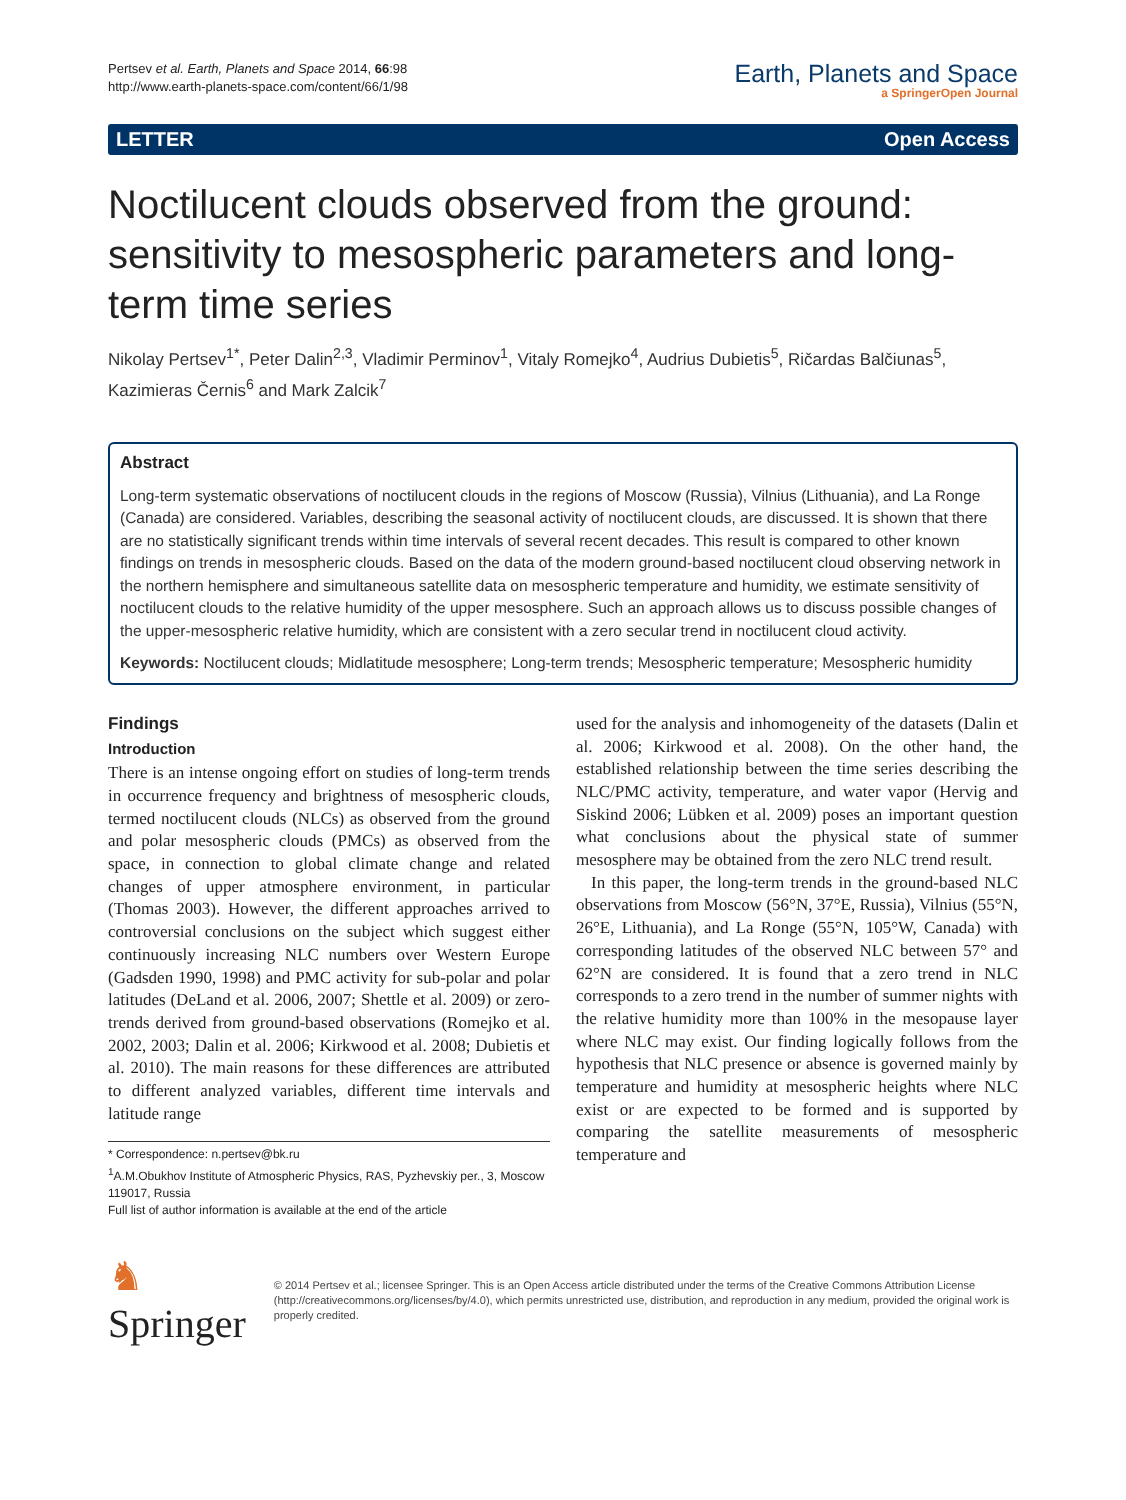Pertsev et al. Earth, Planets and Space 2014, 66:98
http://www.earth-planets-space.com/content/66/1/98
Earth, Planets and Space
a SpringerOpen Journal
LETTER Open Access
Noctilucent clouds observed from the ground: sensitivity to mesospheric parameters and long-term time series
Nikolay Pertsev<sup>1*</sup>, Peter Dalin<sup>2,3</sup>, Vladimir Perminov<sup>1</sup>, Vitaly Romejko<sup>4</sup>, Audrius Dubietis<sup>5</sup>, Ričardas Balčiunas<sup>5</sup>, Kazimieras Černis<sup>6</sup> and Mark Zalcik<sup>7</sup>
Abstract
Long-term systematic observations of noctilucent clouds in the regions of Moscow (Russia), Vilnius (Lithuania), and La Ronge (Canada) are considered. Variables, describing the seasonal activity of noctilucent clouds, are discussed. It is shown that there are no statistically significant trends within time intervals of several recent decades. This result is compared to other known findings on trends in mesospheric clouds. Based on the data of the modern ground-based noctilucent cloud observing network in the northern hemisphere and simultaneous satellite data on mesospheric temperature and humidity, we estimate sensitivity of noctilucent clouds to the relative humidity of the upper mesosphere. Such an approach allows us to discuss possible changes of the upper-mesospheric relative humidity, which are consistent with a zero secular trend in noctilucent cloud activity.
Keywords: Noctilucent clouds; Midlatitude mesosphere; Long-term trends; Mesospheric temperature; Mesospheric humidity
Findings
Introduction
There is an intense ongoing effort on studies of long-term trends in occurrence frequency and brightness of mesospheric clouds, termed noctilucent clouds (NLCs) as observed from the ground and polar mesospheric clouds (PMCs) as observed from the space, in connection to global climate change and related changes of upper atmosphere environment, in particular (Thomas 2003). However, the different approaches arrived to controversial conclusions on the subject which suggest either continuously increasing NLC numbers over Western Europe (Gadsden 1990, 1998) and PMC activity for sub-polar and polar latitudes (DeLand et al. 2006, 2007; Shettle et al. 2009) or zero-trends derived from ground-based observations (Romejko et al. 2002, 2003; Dalin et al. 2006; Kirkwood et al. 2008; Dubietis et al. 2010). The main reasons for these differences are attributed to different analyzed variables, different time intervals and latitude range
* Correspondence: n.pertsev@bk.ru
<sup>1</sup> A.M.Obukhov Institute of Atmospheric Physics, RAS, Pyzhevskiy per., 3, Moscow 119017, Russia
Full list of author information is available at the end of the article
used for the analysis and inhomogeneity of the datasets (Dalin et al. 2006; Kirkwood et al. 2008). On the other hand, the established relationship between the time series describing the NLC/PMC activity, temperature, and water vapor (Hervig and Siskind 2006; Lübken et al. 2009) poses an important question what conclusions about the physical state of summer mesosphere may be obtained from the zero NLC trend result.
In this paper, the long-term trends in the ground-based NLC observations from Moscow (56°N, 37°E, Russia), Vilnius (55°N, 26°E, Lithuania), and La Ronge (55°N, 105°W, Canada) with corresponding latitudes of the observed NLC between 57° and 62°N are considered. It is found that a zero trend in NLC corresponds to a zero trend in the number of summer nights with the relative humidity more than 100% in the mesopause layer where NLC may exist. Our finding logically follows from the hypothesis that NLC presence or absence is governed mainly by temperature and humidity at mesospheric heights where NLC exist or are expected to be formed and is supported by comparing the satellite measurements of mesospheric temperature and
♞ Springer
© 2014 Pertsev et al.; licensee Springer. This is an Open Access article distributed under the terms of the Creative Commons Attribution License (http://creativecommons.org/licenses/by/4.0), which permits unrestricted use, distribution, and reproduction in any medium, provided the original work is properly credited.